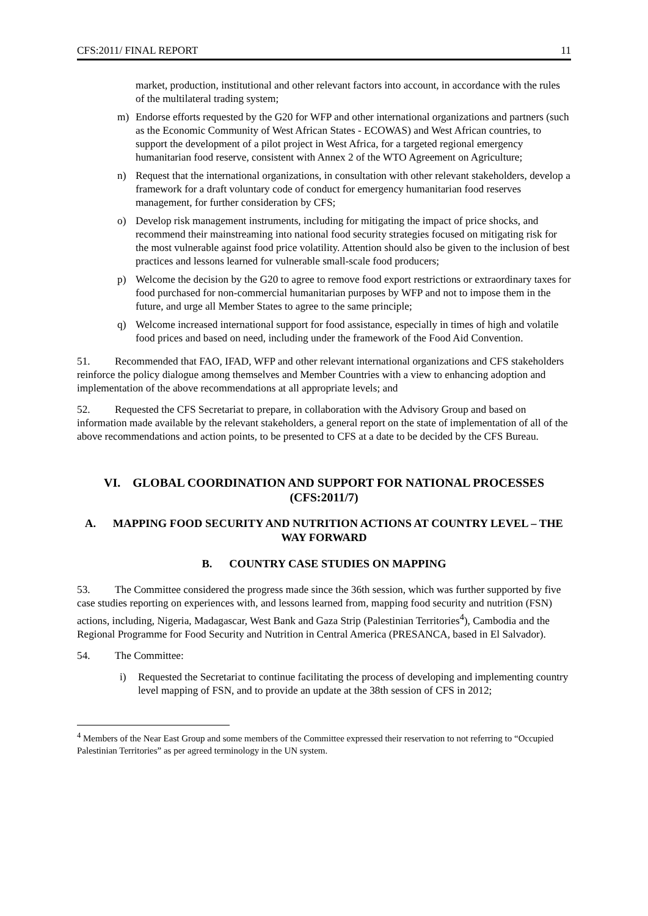CFS:2011/ FINAL REPORT 11
market, production, institutional and other relevant factors into account, in accordance with the rules of the multilateral trading system;
m) Endorse efforts requested by the G20 for WFP and other international organizations and partners (such as the Economic Community of West African States - ECOWAS) and West African countries, to support the development of a pilot project in West Africa, for a targeted regional emergency humanitarian food reserve, consistent with Annex 2 of the WTO Agreement on Agriculture;
n) Request that the international organizations, in consultation with other relevant stakeholders, develop a framework for a draft voluntary code of conduct for emergency humanitarian food reserves management, for further consideration by CFS;
o) Develop risk management instruments, including for mitigating the impact of price shocks, and recommend their mainstreaming into national food security strategies focused on mitigating risk for the most vulnerable against food price volatility. Attention should also be given to the inclusion of best practices and lessons learned for vulnerable small-scale food producers;
p) Welcome the decision by the G20 to agree to remove food export restrictions or extraordinary taxes for food purchased for non-commercial humanitarian purposes by WFP and not to impose them in the future, and urge all Member States to agree to the same principle;
q) Welcome increased international support for food assistance, especially in times of high and volatile food prices and based on need, including under the framework of the Food Aid Convention.
51. Recommended that FAO, IFAD, WFP and other relevant international organizations and CFS stakeholders reinforce the policy dialogue among themselves and Member Countries with a view to enhancing adoption and implementation of the above recommendations at all appropriate levels; and
52. Requested the CFS Secretariat to prepare, in collaboration with the Advisory Group and based on information made available by the relevant stakeholders, a general report on the state of implementation of all of the above recommendations and action points, to be presented to CFS at a date to be decided by the CFS Bureau.
VI. GLOBAL COORDINATION AND SUPPORT FOR NATIONAL PROCESSES (CFS:2011/7)
A. MAPPING FOOD SECURITY AND NUTRITION ACTIONS AT COUNTRY LEVEL – THE WAY FORWARD
B. COUNTRY CASE STUDIES ON MAPPING
53. The Committee considered the progress made since the 36th session, which was further supported by five case studies reporting on experiences with, and lessons learned from, mapping food security and nutrition (FSN) actions, including, Nigeria, Madagascar, West Bank and Gaza Strip (Palestinian Territories<sup>4</sup>), Cambodia and the Regional Programme for Food Security and Nutrition in Central America (PRESANCA, based in El Salvador).
54. The Committee:
i) Requested the Secretariat to continue facilitating the process of developing and implementing country level mapping of FSN, and to provide an update at the 38th session of CFS in 2012;
<sup>4</sup> Members of the Near East Group and some members of the Committee expressed their reservation to not referring to “Occupied Palestinian Territories” as per agreed terminology in the UN system.